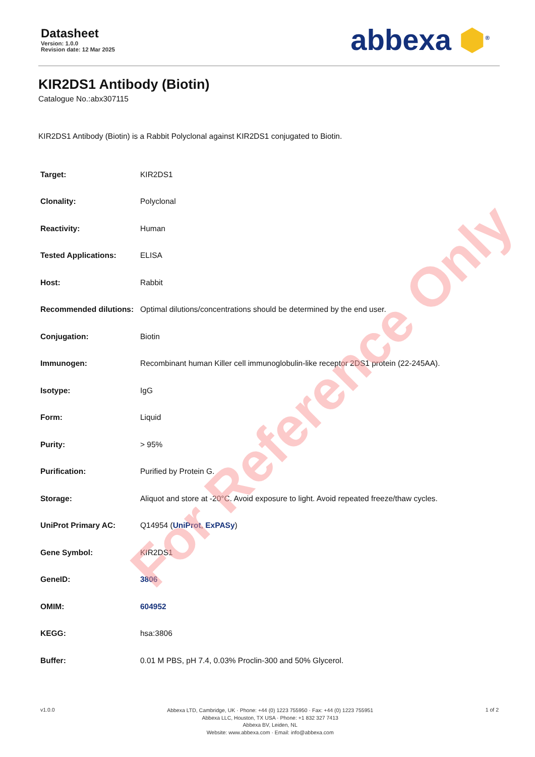Datasheet
Version: 1.0.0
Revision date: 12 Mar 2025
abbexa ⬢<sup>®</sup>
KIR2DS1 Antibody (Biotin)
Catalogue No.:abx307115
KIR2DS1 Antibody (Biotin) is a Rabbit Polyclonal against KIR2DS1 conjugated to Biotin.
| Target: | KIR2DS1 |
| Clonality: | Polyclonal |
| Reactivity: | Human |
| Tested Applications: | ELISA |
| Host: | Rabbit |
| Recommended dilutions: | Optimal dilutions/concentrations should be determined by the end user. |
| Conjugation: | Biotin |
| Immunogen: | Recombinant human Killer cell immunoglobulin-like receptor 2DS1 protein (22-245AA). |
| Isotype: | IgG |
| Form: | Liquid |
| Purity: | > 95% |
| Purification: | Purified by Protein G. |
| Storage: | Aliquot and store at -20°C. Avoid exposure to light. Avoid repeated freeze/thaw cycles. |
| UniProt Primary AC: | Q14954 ( UniProt , ExPASy ) |
| Gene Symbol: | KIR2DS1 |
| GeneID: | 3806 |
| OMIM: | 604952 |
| KEGG: | hsa:3806 |
| Buffer: | 0.01 M PBS, pH 7.4, 0.03% Proclin-300 and 50% Glycerol. |
For Reference Only
v1.0.0
Abbexa LTD, Cambridge, UK · Phone: +44 (0) 1223 755950 · Fax: +44 (0) 1223 755951
Abbexa LLC, Houston, TX USA · Phone: +1 832 327 7413
Abbexa BV, Leiden, NL
Website: www.abbexa.com · Email: info@abbexa.com
1 of 2